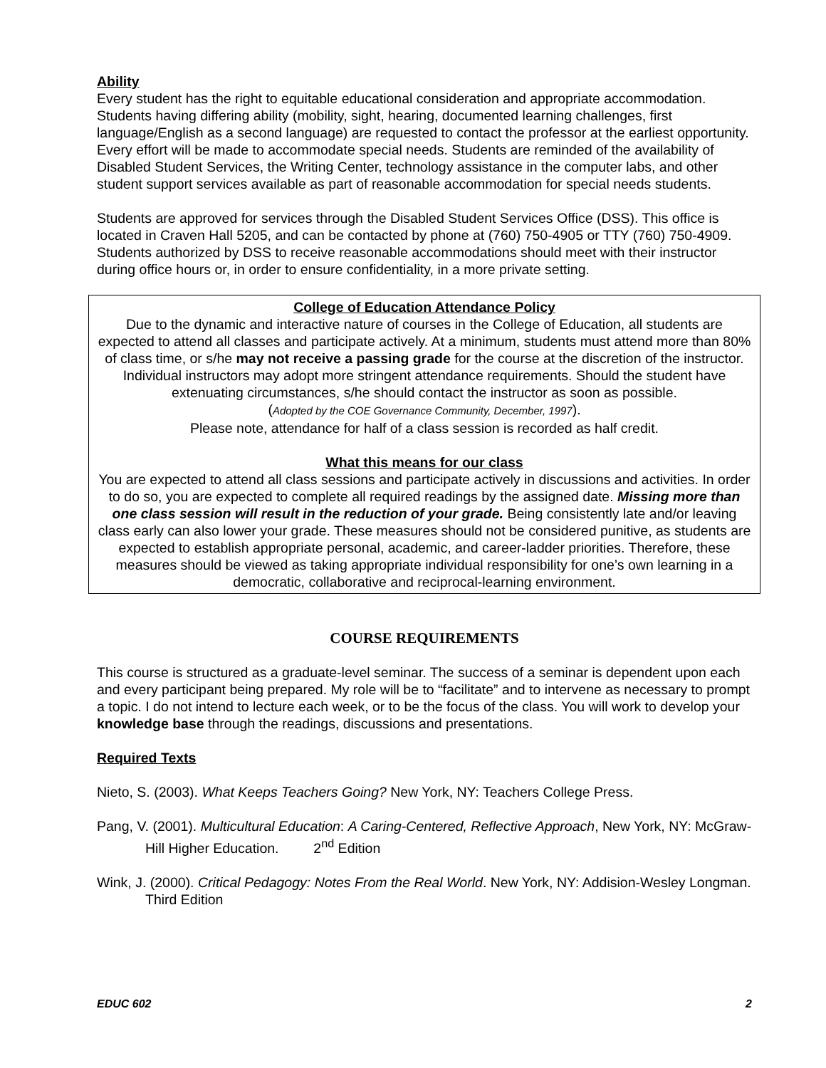Ability
Every student has the right to equitable educational consideration and appropriate accommodation. Students having differing ability (mobility, sight, hearing, documented learning challenges, first language/English as a second language) are requested to contact the professor at the earliest opportunity. Every effort will be made to accommodate special needs. Students are reminded of the availability of Disabled Student Services, the Writing Center, technology assistance in the computer labs, and other student support services available as part of reasonable accommodation for special needs students.
Students are approved for services through the Disabled Student Services Office (DSS). This office is located in Craven Hall 5205, and can be contacted by phone at (760) 750-4905 or TTY (760) 750-4909. Students authorized by DSS to receive reasonable accommodations should meet with their instructor during office hours or, in order to ensure confidentiality, in a more private setting.
College of Education Attendance Policy
Due to the dynamic and interactive nature of courses in the College of Education, all students are expected to attend all classes and participate actively. At a minimum, students must attend more than 80% of class time, or s/he may not receive a passing grade for the course at the discretion of the instructor. Individual instructors may adopt more stringent attendance requirements. Should the student have extenuating circumstances, s/he should contact the instructor as soon as possible.
(Adopted by the COE Governance Community, December, 1997).
Please note, attendance for half of a class session is recorded as half credit.
What this means for our class
You are expected to attend all class sessions and participate actively in discussions and activities. In order to do so, you are expected to complete all required readings by the assigned date. Missing more than one class session will result in the reduction of your grade. Being consistently late and/or leaving class early can also lower your grade. These measures should not be considered punitive, as students are expected to establish appropriate personal, academic, and career-ladder priorities. Therefore, these measures should be viewed as taking appropriate individual responsibility for one’s own learning in a democratic, collaborative and reciprocal-learning environment.
COURSE REQUIREMENTS
This course is structured as a graduate-level seminar. The success of a seminar is dependent upon each and every participant being prepared. My role will be to “facilitate” and to intervene as necessary to prompt a topic. I do not intend to lecture each week, or to be the focus of the class. You will work to develop your knowledge base through the readings, discussions and presentations.
Required Texts
Nieto, S. (2003). What Keeps Teachers Going? New York, NY: Teachers College Press.
Pang, V. (2001). Multicultural Education: A Caring-Centered, Reflective Approach, New York, NY: McGraw-Hill Higher Education. 2<sup>nd</sup> Edition
Wink, J. (2000). Critical Pedagogy: Notes From the Real World. New York, NY: Addision-Wesley Longman. Third Edition
EDUC 602 2